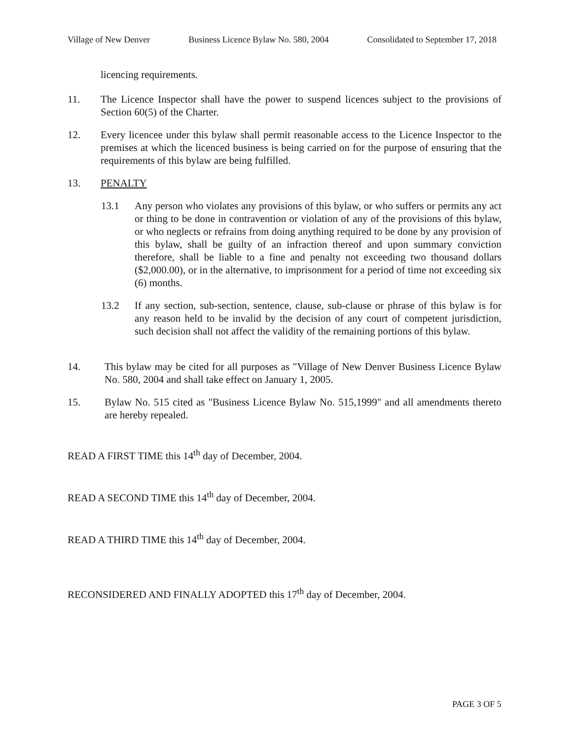Village of New Denver Business Licence Bylaw No. 580, 2004 Consolidated to September 17, 2018
licencing requirements.
11. The Licence Inspector shall have the power to suspend licences subject to the provisions of Section 60(5) of the Charter.
12. Every licencee under this bylaw shall permit reasonable access to the Licence Inspector to the premises at which the licenced business is being carried on for the purpose of ensuring that the requirements of this bylaw are being fulfilled.
13. PENALTY
13.1 Any person who violates any provisions of this bylaw, or who suffers or permits any act or thing to be done in contravention or violation of any of the provisions of this bylaw, or who neglects or refrains from doing anything required to be done by any provision of this bylaw, shall be guilty of an infraction thereof and upon summary conviction therefore, shall be liable to a fine and penalty not exceeding two thousand dollars ($2,000.00), or in the alternative, to imprisonment for a period of time not exceeding six (6) months.
13.2 If any section, sub-section, sentence, clause, sub-clause or phrase of this bylaw is for any reason held to be invalid by the decision of any court of competent jurisdiction, such decision shall not affect the validity of the remaining portions of this bylaw.
14. This bylaw may be cited for all purposes as "Village of New Denver Business Licence Bylaw No. 580, 2004 and shall take effect on January 1, 2005.
15. Bylaw No. 515 cited as "Business Licence Bylaw No. 515,1999" and all amendments thereto are hereby repealed.
READ A FIRST TIME this 14<sup>th</sup> day of December, 2004.
READ A SECOND TIME this 14<sup>th</sup> day of December, 2004.
READ A THIRD TIME this 14<sup>th</sup> day of December, 2004.
RECONSIDERED AND FINALLY ADOPTED this 17<sup>th</sup> day of December, 2004.
PAGE 3 OF 5